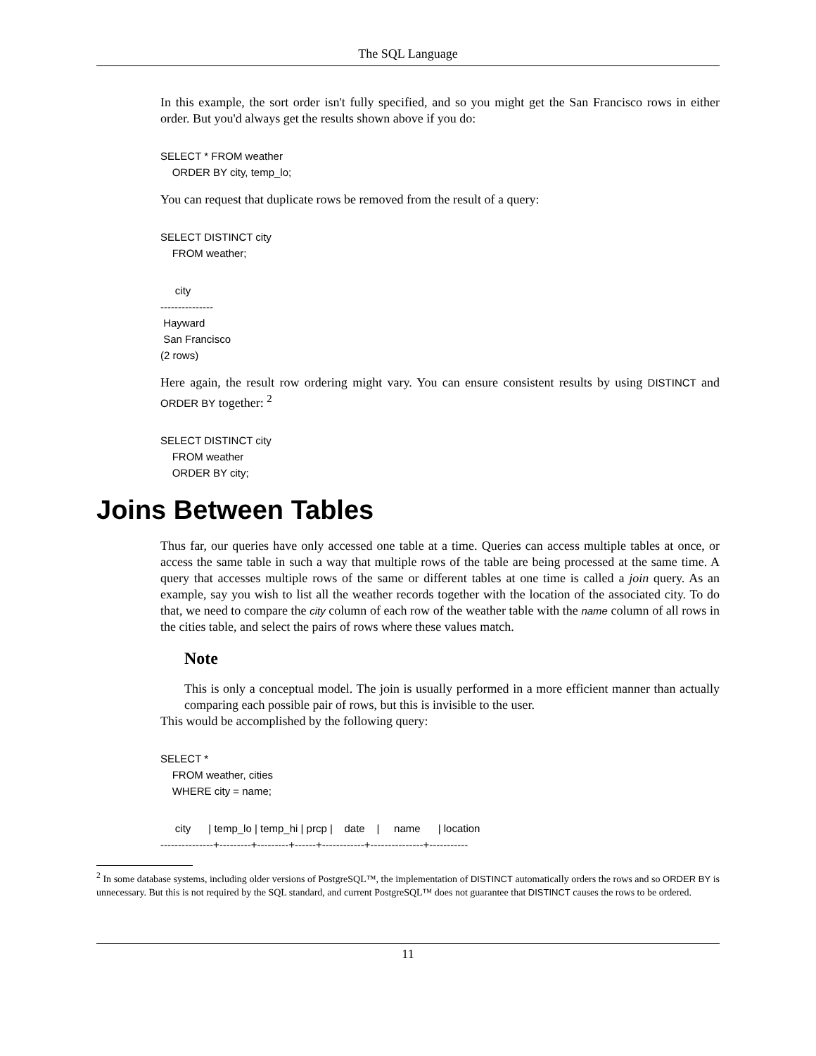The SQL Language
In this example, the sort order isn't fully specified, and so you might get the San Francisco rows in either order. But you'd always get the results shown above if you do:
SELECT * FROM weather
    ORDER BY city, temp_lo;
You can request that duplicate rows be removed from the result of a query:
SELECT DISTINCT city
    FROM weather;
     city
---------------
 Hayward
 San Francisco
(2 rows)
Here again, the result row ordering might vary. You can ensure consistent results by using DISTINCT and ORDER BY together: <sup>2</sup>
SELECT DISTINCT city
    FROM weather
    ORDER BY city;
Joins Between Tables
Thus far, our queries have only accessed one table at a time. Queries can access multiple tables at once, or access the same table in such a way that multiple rows of the table are being processed at the same time. A query that accesses multiple rows of the same or different tables at one time is called a join query. As an example, say you wish to list all the weather records together with the location of the associated city. To do that, we need to compare the city column of each row of the weather table with the name column of all rows in the cities table, and select the pairs of rows where these values match.
Note
This is only a conceptual model. The join is usually performed in a more efficient manner than actually comparing each possible pair of rows, but this is invisible to the user.
This would be accomplished by the following query:
SELECT *
    FROM weather, cities
    WHERE city = name;
     city      | temp_lo | temp_hi | prcp |    date    |     name      | location
---------------+---------+---------+------+------------+---------------+-----------
<sup>2</sup> In some database systems, including older versions of PostgreSQL™, the implementation of DISTINCT automatically orders the rows and so ORDER BY is unnecessary. But this is not required by the SQL standard, and current PostgreSQL™ does not guarantee that DISTINCT causes the rows to be ordered.
11